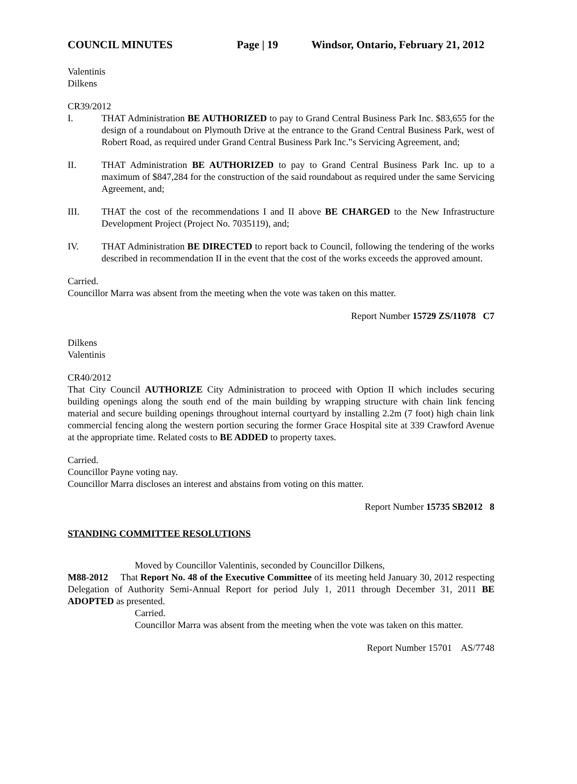COUNCIL MINUTES Page | 19 Windsor, Ontario, February 21, 2012
Valentinis
Dilkens
CR39/2012
I. THAT Administration BE AUTHORIZED to pay to Grand Central Business Park Inc. $83,655 for the design of a roundabout on Plymouth Drive at the entrance to the Grand Central Business Park, west of Robert Road, as required under Grand Central Business Park Inc.‟s Servicing Agreement, and;
II. THAT Administration BE AUTHORIZED to pay to Grand Central Business Park Inc. up to a maximum of $847,284 for the construction of the said roundabout as required under the same Servicing Agreement, and;
III. THAT the cost of the recommendations I and II above BE CHARGED to the New Infrastructure Development Project (Project No. 7035119), and;
IV. THAT Administration BE DIRECTED to report back to Council, following the tendering of the works described in recommendation II in the event that the cost of the works exceeds the approved amount.
Carried.
Councillor Marra was absent from the meeting when the vote was taken on this matter.
Report Number 15729 ZS/11078 C7
Dilkens
Valentinis
CR40/2012
That City Council AUTHORIZE City Administration to proceed with Option II which includes securing building openings along the south end of the main building by wrapping structure with chain link fencing material and secure building openings throughout internal courtyard by installing 2.2m (7 foot) high chain link commercial fencing along the western portion securing the former Grace Hospital site at 339 Crawford Avenue at the appropriate time. Related costs to BE ADDED to property taxes.
Carried.
Councillor Payne voting nay.
Councillor Marra discloses an interest and abstains from voting on this matter.
Report Number 15735 SB2012 8
STANDING COMMITTEE RESOLUTIONS
Moved by Councillor Valentinis, seconded by Councillor Dilkens,
M88-2012 That Report No. 48 of the Executive Committee of its meeting held January 30, 2012 respecting Delegation of Authority Semi-Annual Report for period July 1, 2011 through December 31, 2011 BE ADOPTED as presented.
Carried.
Councillor Marra was absent from the meeting when the vote was taken on this matter.
Report Number 15701 AS/7748